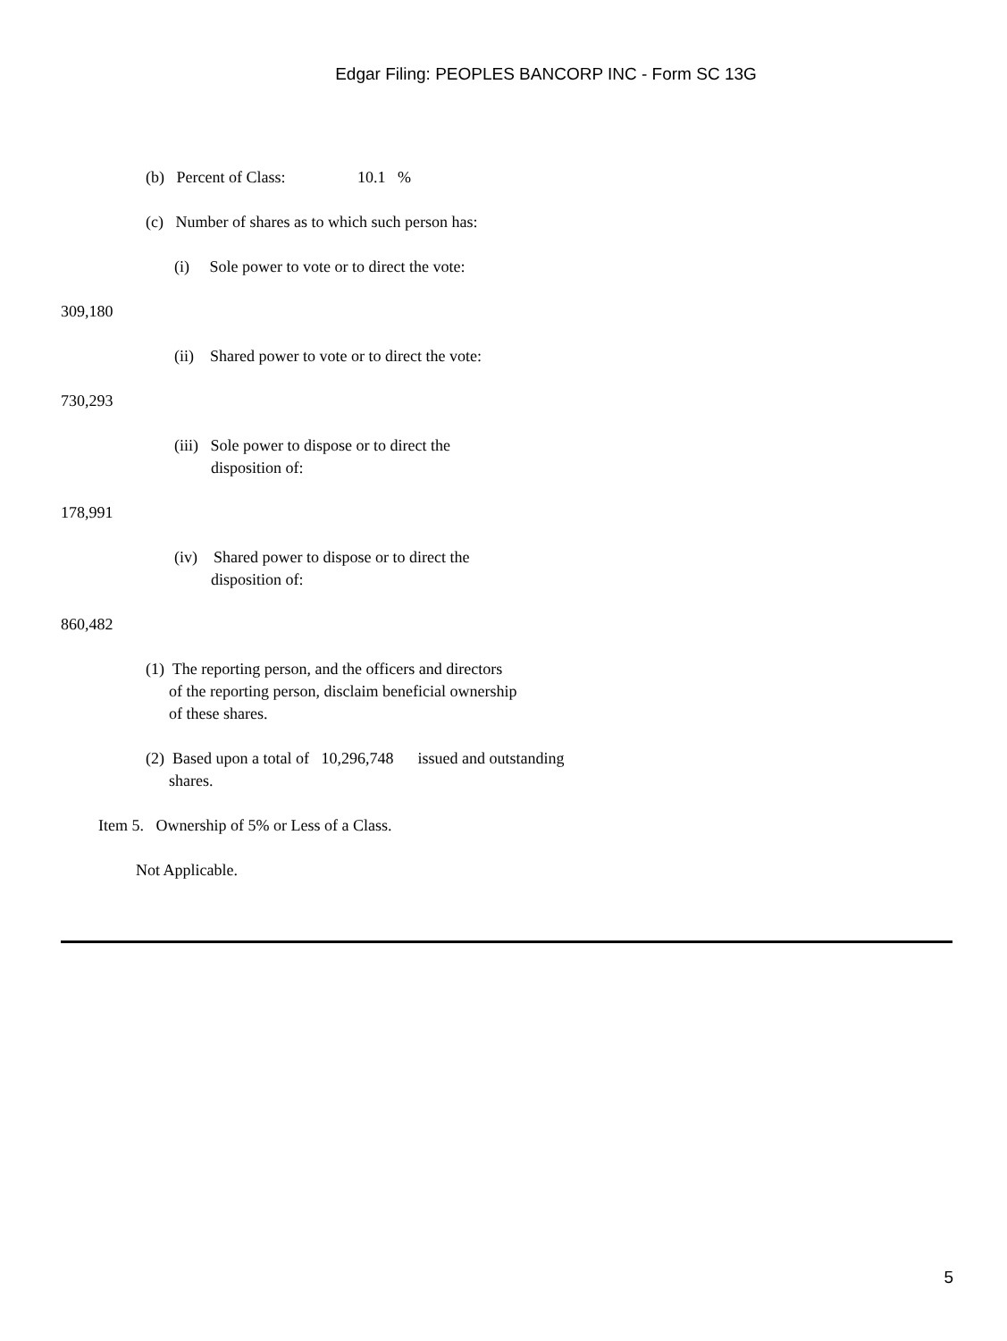Edgar Filing: PEOPLES BANCORP INC - Form SC 13G
(b) Percent of Class: 10.1 %
(c) Number of shares as to which such person has:
(i) Sole power to vote or to direct the vote:
309,180
(ii) Shared power to vote or to direct the vote:
730,293
(iii) Sole power to dispose or to direct the
disposition of:
178,991
(iv) Shared power to dispose or to direct the
disposition of:
860,482
(1) The reporting person, and the officers and directors
of the reporting person, disclaim beneficial ownership
of these shares.
(2) Based upon a total of 10,296,748 issued and outstanding
shares.
Item 5. Ownership of 5% or Less of a Class.
Not Applicable.
5